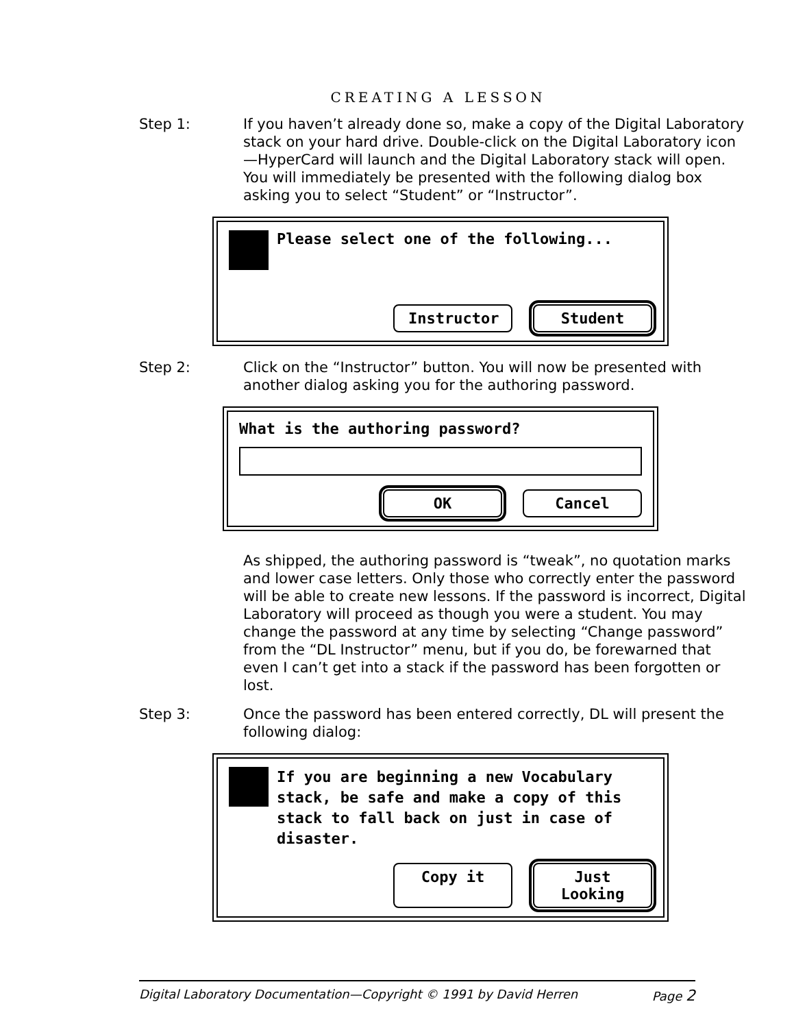CREATING A LESSON
Step 1: If you haven’t already done so, make a copy of the Digital Laboratory stack on your hard drive. Double-click on the Digital Laboratory icon—HyperCard will launch and the Digital Laboratory stack will open. You will immediately be presented with the following dialog box asking you to select “Student” or “Instructor”.
Please select one of the following...
Instructor
Student
Step 2: Click on the “Instructor” button. You will now be presented with another dialog asking you for the authoring password.
What is the authoring password?
OK Cancel
As shipped, the authoring password is “tweak”, no quotation marks and lower case letters. Only those who correctly enter the password will be able to create new lessons. If the password is incorrect, Digital Laboratory will proceed as though you were a student. You may change the password at any time by selecting “Change password” from the “DL Instructor” menu, but if you do, be forewarned that even I can’t get into a stack if the password has been forgotten or lost.
Step 3: Once the password has been entered correctly, DL will present the following dialog:
If you are beginning a new Vocabulary stack, be safe and make a copy of this stack to fall back on just in case of disaster.
Copy it Just Looking
Digital Laboratory Documentation—Copyright © 1991 by David Herren Page 2